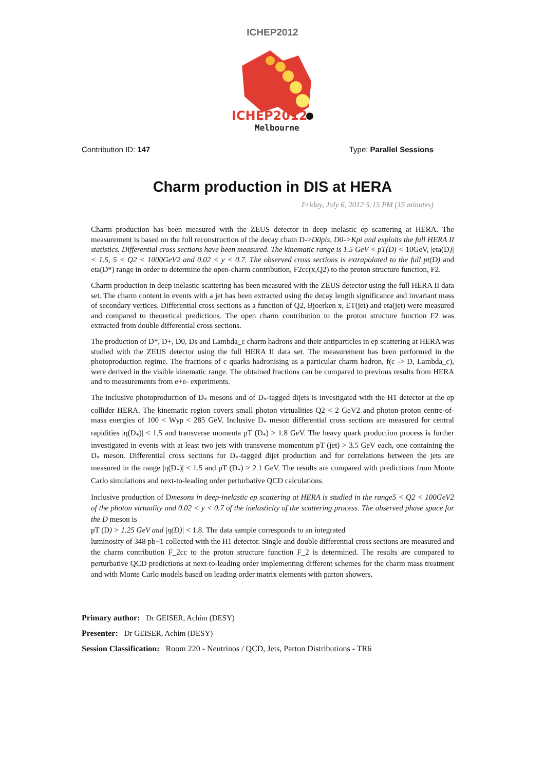ICHEP2012
ICHEP2012
Melbourne
Contribution ID: 147 Type: Parallel Sessions
Charm production in DIS at HERA
Friday, July 6, 2012 5:15 PM (15 minutes)
Charm production has been measured with the ZEUS detector in deep inelastic ep scattering at HERA. The measurement is based on the full reconstruction of the decay chain D->D0pis, D0->Kpi and exploits the full HERA II statistics. Differential cross sections have been measured. The kinematic range is 1.5 GeV < pT(D) < 10GeV, |eta(D)| < 1.5, 5 < Q2 < 1000GeV2 and 0.02 < y < 0.7. The observed cross sections is extrapolated to the full pt(D) and eta(D*) range in order to determine the open-charm contribution, F2cc(x,Q2) to the proton structure function, F2.
Charm production in deep inelastic scattering has been measured with the ZEUS detector using the full HERA II data set. The charm content in events with a jet has been extracted using the decay length significance and invariant mass of secondary vertices. Differential cross sections as a function of Q2, Bjoerken x, ET(jet) and eta(jet) were measured and compared to theoretical predictions. The open charm contribution to the proton structure function F2 was extracted from double differential cross sections.
The production of D*, D+, D0, Ds and Lambda_c charm hadrons and their antiparticles in ep scattering at HERA was studied with the ZEUS detector using the full HERA II data set. The measurement has been performed in the photoproduction regime. The fractions of c quarks hadronising as a particular charm hadron, f(c -> D, Lambda_c), were derived in the visible kinematic range. The obtained fractions can be compared to previous results from HERA and to measurements from e+e- experiments.
The inclusive photoproduction of D<sub>*</sub> mesons and of D<sub>*</sub>-tagged dijets is investigated with the H1 detector at the ep collider HERA. The kinematic region covers small photon virtualities Q2 < 2 GeV2 and photon-proton centre-of-mass energies of 100 < Wγp < 285 GeV. Inclusive D<sub>*</sub> meson differential cross sections are measured for central rapidities |η(D<sub>*</sub>)| < 1.5 and transverse momenta pT (D<sub>*</sub>) > 1.8 GeV. The heavy quark production process is further investigated in events with at least two jets with transverse momentum pT (jet) > 3.5 GeV each, one containing the D<sub>*</sub> meson. Differential cross sections for D<sub>*</sub>-tagged dijet production and for correlations between the jets are measured in the range |η(D<sub>*</sub>)| < 1.5 and pT (D<sub>*</sub>) > 2.1 GeV. The results are compared with predictions from Monte Carlo simulations and next-to-leading order perturbative QCD calculations.
Inclusive production of Dmesons in deep-inelastic ep scattering at HERA is studied in the range5 < Q2 < 100GeV2 of the photon virtuality and 0.02 < y < 0.7 of the inelasticity of the scattering process. The observed phase space for the D meson is
pT (D) > 1.25 GeV and |η(D)| < 1.8. The data sample corresponds to an integrated
luminosity of 348 pb−1 collected with the H1 detector. Single and double differential cross sections are measured and the charm contribution F_2cc to the proton structure function F_2 is determined. The results are compared to perturbative QCD predictions at next-to-leading order implementing different schemes for the charm mass treatment and with Monte Carlo models based on leading order matrix elements with parton showers.
Primary author: Dr GEISER, Achim (DESY)
Presenter: Dr GEISER, Achim (DESY)
Session Classification: Room 220 - Neutrinos / QCD, Jets, Parton Distributions - TR6